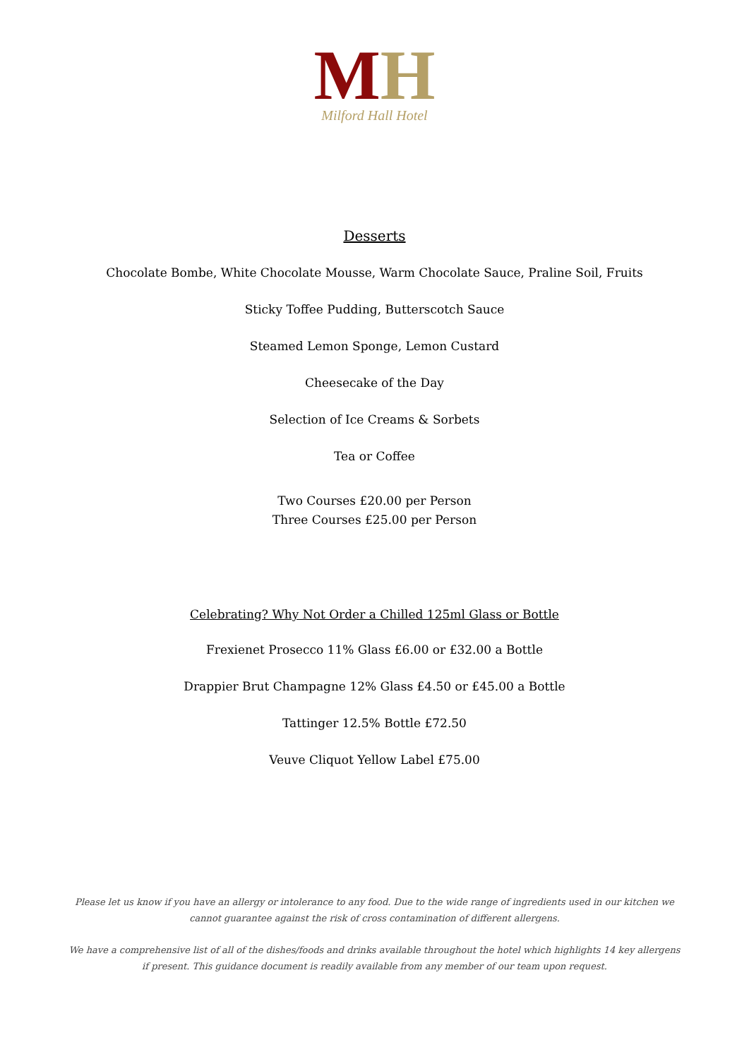MH
Milford Hall Hotel
Desserts
Chocolate Bombe, White Chocolate Mousse, Warm Chocolate Sauce, Praline Soil, Fruits
Sticky Toffee Pudding, Butterscotch Sauce
Steamed Lemon Sponge, Lemon Custard
Cheesecake of the Day
Selection of Ice Creams & Sorbets
Tea or Coffee
Two Courses £20.00 per Person
Three Courses £25.00 per Person
Celebrating? Why Not Order a Chilled 125ml Glass or Bottle
Frexienet Prosecco 11% Glass £6.00 or £32.00 a Bottle
Drappier Brut Champagne 12% Glass £4.50 or £45.00 a Bottle
Tattinger 12.5% Bottle £72.50
Veuve Cliquot Yellow Label £75.00
Please let us know if you have an allergy or intolerance to any food. Due to the wide range of ingredients used in our kitchen we cannot guarantee against the risk of cross contamination of different allergens.
We have a comprehensive list of all of the dishes/foods and drinks available throughout the hotel which highlights 14 key allergens if present. This guidance document is readily available from any member of our team upon request.